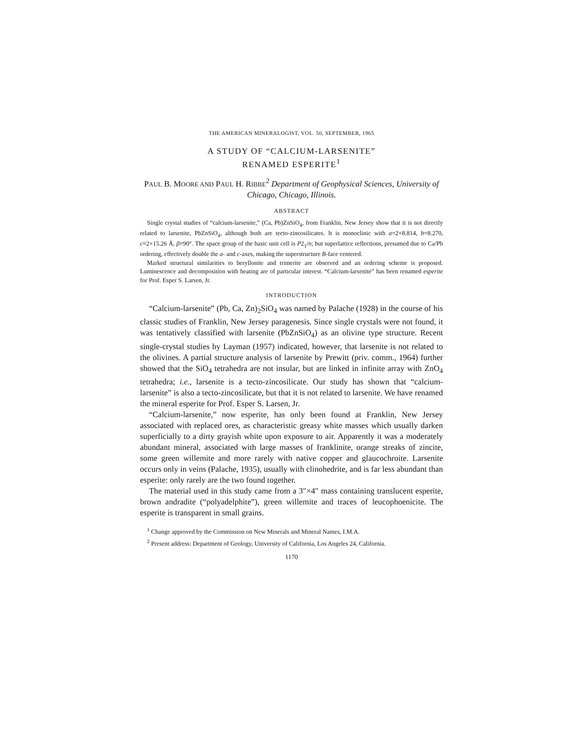THE AMERICAN MINERALOGIST, VOL. 50, SEPTEMBER, 1965
A STUDY OF “CALCIUM-LARSENITE”
RENAMED ESPERITE<sup>1</sup>
PAUL B. MOORE AND PAUL H. RIBBE<sup>2</sup> Department of Geophysical Sciences, University of Chicago, Chicago, Illinois.
ABSTRACT
Single crystal studies of “calcium-larsenite,” (Ca, Pb)ZnSiO<sub>4</sub>, from Franklin, New Jersey show that it is not directly related to larsenite, PbZnSiO<sub>4</sub>, although both are tecto-zincosilicates. It is monoclinic with a=2×8.814, b=8.270, c=2×15.26 Å, β=90°. The space group of the basic unit cell is P2<sub>1</sub>/n; but superlattice reflections, presumed due to Ca/Pb ordering, effectively double the a- and c-axes, making the superstructure B-face centered.
Marked structural similarities to beryllonite and trimerite are observed and an ordering scheme is proposed. Luminescence and decomposition with heating are of particular interest. “Calcium-larsenite” has been renamed esperite for Prof. Esper S. Larsen, Jr.
INTRODUCTION
“Calcium-larsenite” (Pb, Ca, Zn)<sub>2</sub>SiO<sub>4</sub> was named by Palache (1928) in the course of his classic studies of Franklin, New Jersey paragenesis. Since single crystals were not found, it was tentatively classified with larsenite (PbZnSiO<sub>4</sub>) as an olivine type structure. Recent single-crystal studies by Layman (1957) indicated, however, that larsenite is not related to the olivines. A partial structure analysis of larsenite by Prewitt (priv. comm., 1964) further showed that the SiO<sub>4</sub> tetrahedra are not insular, but are linked in infinite array with ZnO<sub>4</sub> tetrahedra; i.e., larsenite is a tecto-zincosilicate. Our study has shown that “calcium-larsenite” is also a tecto-zincosilicate, but that it is not related to larsenite. We have renamed the mineral esperite for Prof. Esper S. Larsen, Jr.
“Calcium-larsenite,” now esperite, has only been found at Franklin, New Jersey associated with replaced ores, as characteristic greasy white masses which usually darken superficially to a dirty grayish white upon exposure to air. Apparently it was a moderately abundant mineral, associated with large masses of franklinite, orange streaks of zincite, some green willemite and more rarely with native copper and glaucochroite. Larsenite occurs only in veins (Palache, 1935), usually with clinohedrite, and is far less abundant than esperite: only rarely are the two found together.
The material used in this study came from a 3″×4″ mass containing translucent esperite, brown andradite (“polyadelphite”), green willemite and traces of leucophoenicite. The esperite is transparent in small grains.
<sup>1</sup> Change approved by the Commission on New Minerals and Mineral Names, I.M.A.
<sup>2</sup> Present address: Department of Geology, University of California, Los Angeles 24, California.
1170